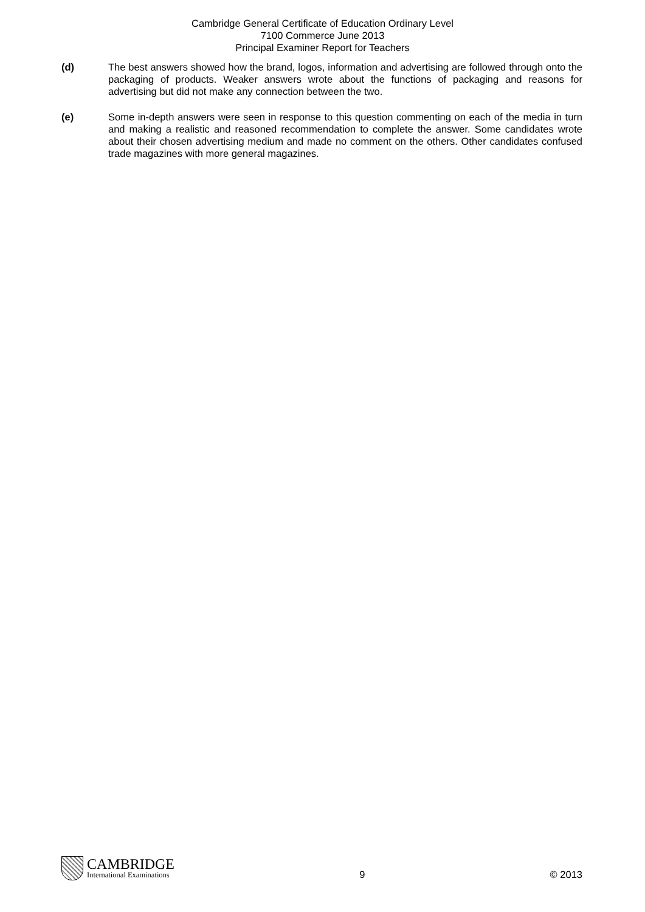Cambridge General Certificate of Education Ordinary Level
7100 Commerce June 2013
Principal Examiner Report for Teachers
(d) The best answers showed how the brand, logos, information and advertising are followed through onto the packaging of products. Weaker answers wrote about the functions of packaging and reasons for advertising but did not make any connection between the two.
(e) Some in-depth answers were seen in response to this question commenting on each of the media in turn and making a realistic and reasoned recommendation to complete the answer. Some candidates wrote about their chosen advertising medium and made no comment on the others. Other candidates confused trade magazines with more general magazines.
CAMBRIDGE
International Examinations
9
© 2013